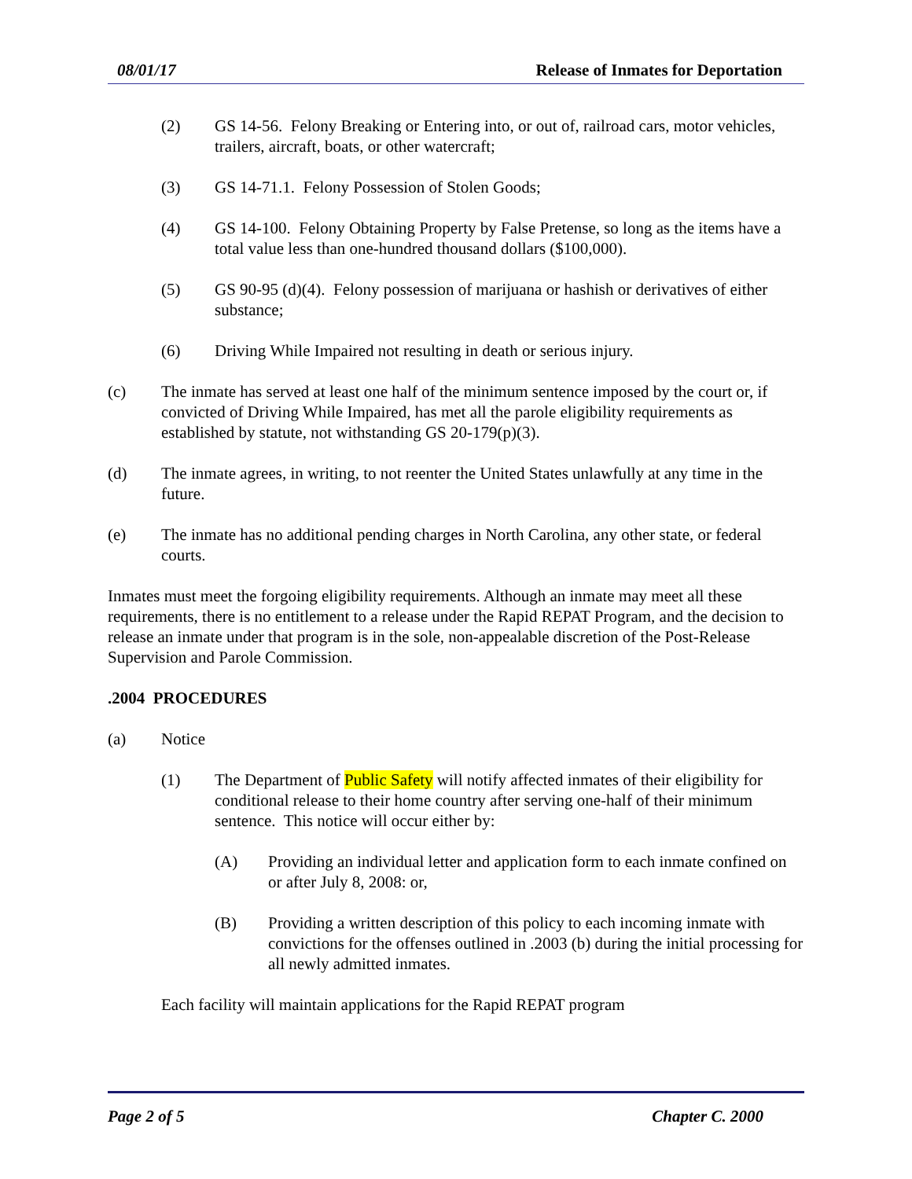08/01/17 Release of Inmates for Deportation
(2) GS 14-56. Felony Breaking or Entering into, or out of, railroad cars, motor vehicles, trailers, aircraft, boats, or other watercraft;
(3) GS 14-71.1. Felony Possession of Stolen Goods;
(4) GS 14-100. Felony Obtaining Property by False Pretense, so long as the items have a total value less than one-hundred thousand dollars ($100,000).
(5) GS 90-95 (d)(4). Felony possession of marijuana or hashish or derivatives of either substance;
(6) Driving While Impaired not resulting in death or serious injury.
(c) The inmate has served at least one half of the minimum sentence imposed by the court or, if convicted of Driving While Impaired, has met all the parole eligibility requirements as established by statute, not withstanding GS 20-179(p)(3).
(d) The inmate agrees, in writing, to not reenter the United States unlawfully at any time in the future.
(e) The inmate has no additional pending charges in North Carolina, any other state, or federal courts.
Inmates must meet the forgoing eligibility requirements. Although an inmate may meet all these requirements, there is no entitlement to a release under the Rapid REPAT Program, and the decision to release an inmate under that program is in the sole, non-appealable discretion of the Post-Release Supervision and Parole Commission.
.2004 PROCEDURES
(a) Notice
(1) The Department of Public Safety will notify affected inmates of their eligibility for conditional release to their home country after serving one-half of their minimum sentence. This notice will occur either by:
(A) Providing an individual letter and application form to each inmate confined on or after July 8, 2008: or,
(B) Providing a written description of this policy to each incoming inmate with convictions for the offenses outlined in .2003 (b) during the initial processing for all newly admitted inmates.
Each facility will maintain applications for the Rapid REPAT program
Page 2 of 5 Chapter C. 2000